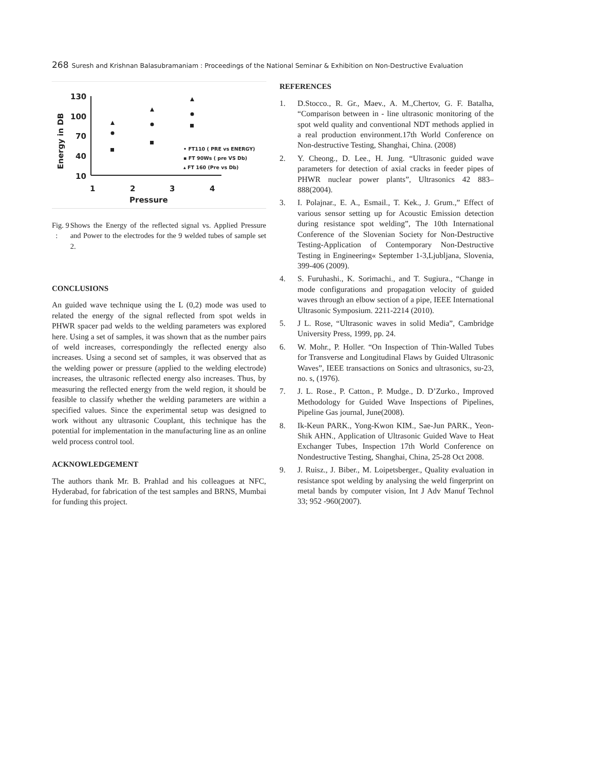268 Suresh and Krishnan Balasubramaniam : Proceedings of the National Seminar & Exhibition on Non-Destructive Evaluation
130
100
70
40
10
1
2
3
4
Pressure
Energy in DB
• FT110 ( PRE vs ENERGY)
▪ FT 90Ws ( pre VS Db)
▴ FT 160 (Pre vs Db)
Fig. 9 :
Shows the Energy of the reflected signal vs. Applied Pressure and Power to the electrodes for the 9 welded tubes of sample set 2.
CONCLUSIONS
An guided wave technique using the L (0,2) mode was used to related the energy of the signal reflected from spot welds in PHWR spacer pad welds to the welding parameters was explored here. Using a set of samples, it was shown that as the number pairs of weld increases, correspondingly the reflected energy also increases. Using a second set of samples, it was observed that as the welding power or pressure (applied to the welding electrode) increases, the ultrasonic reflected energy also increases. Thus, by measuring the reflected energy from the weld region, it should be feasible to classify whether the welding parameters are within a specified values. Since the experimental setup was designed to work without any ultrasonic Couplant, this technique has the potential for implementation in the manufacturing line as an online weld process control tool.
ACKNOWLEDGEMENT
The authors thank Mr. B. Prahlad and his colleagues at NFC, Hyderabad, for fabrication of the test samples and BRNS, Mumbai for funding this project.
REFERENCES
1. D.Stocco., R. Gr., Maev., A. M.,Chertov, G. F. Batalha, “Comparison between in - line ultrasonic monitoring of the spot weld quality and conventional NDT methods applied in a real production environment.17th World Conference on Non-destructive Testing, Shanghai, China. (2008)
2. Y. Cheong., D. Lee., H. Jung. “Ultrasonic guided wave parameters for detection of axial cracks in feeder pipes of PHWR nuclear power plants”, Ultrasonics 42 883–888(2004).
3. I. Polajnar., E. A., Esmail., T. Kek., J. Grum.,” Effect of various sensor setting up for Acoustic Emission detection during resistance spot welding”, The 10th International Conference of the Slovenian Society for Non-Destructive Testing-Application of Contemporary Non-Destructive Testing in Engineering« September 1-3,Ljubljana, Slovenia, 399-406 (2009).
4. S. Furuhashi., K. Sorimachi., and T. Sugiura., “Change in mode configurations and propagation velocity of guided waves through an elbow section of a pipe, IEEE International Ultrasonic Symposium. 2211-2214 (2010).
5. J L. Rose, “Ultrasonic waves in solid Media”, Cambridge University Press, 1999, pp. 24.
6. W. Mohr., P. Holler. “On Inspection of Thin-Walled Tubes for Transverse and Longitudinal Flaws by Guided Ultrasonic Waves”, IEEE transactions on Sonics and ultrasonics, su-23, no. s, (1976).
7. J. L. Rose., P. Catton., P. Mudge., D. D’Zurko., Improved Methodology for Guided Wave Inspections of Pipelines, Pipeline Gas journal, June(2008).
8. Ik-Keun PARK., Yong-Kwon KIM., Sae-Jun PARK., Yeon-Shik AHN., Application of Ultrasonic Guided Wave to Heat Exchanger Tubes, Inspection 17th World Conference on Nondestructive Testing, Shanghai, China, 25-28 Oct 2008.
9. J. Ruisz., J. Biber., M. Loipetsberger., Quality evaluation in resistance spot welding by analysing the weld fingerprint on metal bands by computer vision, Int J Adv Manuf Technol 33; 952 -960(2007).